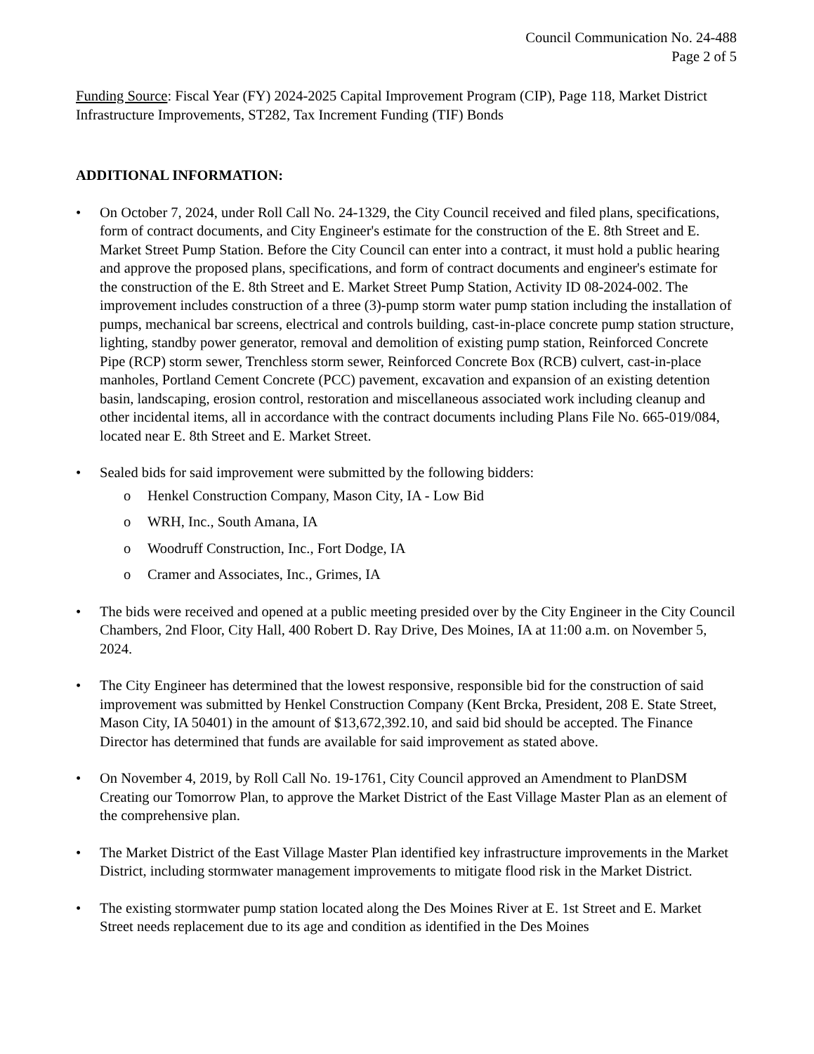Council Communication No. 24-488
Page 2 of 5
Funding Source: Fiscal Year (FY) 2024-2025 Capital Improvement Program (CIP), Page 118, Market District Infrastructure Improvements, ST282, Tax Increment Funding (TIF) Bonds
ADDITIONAL INFORMATION:
• On October 7, 2024, under Roll Call No. 24-1329, the City Council received and filed plans, specifications, form of contract documents, and City Engineer's estimate for the construction of the E. 8th Street and E. Market Street Pump Station. Before the City Council can enter into a contract, it must hold a public hearing and approve the proposed plans, specifications, and form of contract documents and engineer's estimate for the construction of the E. 8th Street and E. Market Street Pump Station, Activity ID 08-2024-002. The improvement includes construction of a three (3)-pump storm water pump station including the installation of pumps, mechanical bar screens, electrical and controls building, cast-in-place concrete pump station structure, lighting, standby power generator, removal and demolition of existing pump station, Reinforced Concrete Pipe (RCP) storm sewer, Trenchless storm sewer, Reinforced Concrete Box (RCB) culvert, cast-in-place manholes, Portland Cement Concrete (PCC) pavement, excavation and expansion of an existing detention basin, landscaping, erosion control, restoration and miscellaneous associated work including cleanup and other incidental items, all in accordance with the contract documents including Plans File No. 665-019/084, located near E. 8th Street and E. Market Street.
• Sealed bids for said improvement were submitted by the following bidders:
o Henkel Construction Company, Mason City, IA - Low Bid
o WRH, Inc., South Amana, IA
o Woodruff Construction, Inc., Fort Dodge, IA
o Cramer and Associates, Inc., Grimes, IA
• The bids were received and opened at a public meeting presided over by the City Engineer in the City Council Chambers, 2nd Floor, City Hall, 400 Robert D. Ray Drive, Des Moines, IA at 11:00 a.m. on November 5, 2024.
• The City Engineer has determined that the lowest responsive, responsible bid for the construction of said improvement was submitted by Henkel Construction Company (Kent Brcka, President, 208 E. State Street, Mason City, IA 50401) in the amount of $13,672,392.10, and said bid should be accepted. The Finance Director has determined that funds are available for said improvement as stated above.
• On November 4, 2019, by Roll Call No. 19-1761, City Council approved an Amendment to PlanDSM Creating our Tomorrow Plan, to approve the Market District of the East Village Master Plan as an element of the comprehensive plan.
• The Market District of the East Village Master Plan identified key infrastructure improvements in the Market District, including stormwater management improvements to mitigate flood risk in the Market District.
• The existing stormwater pump station located along the Des Moines River at E. 1st Street and E. Market Street needs replacement due to its age and condition as identified in the Des Moines